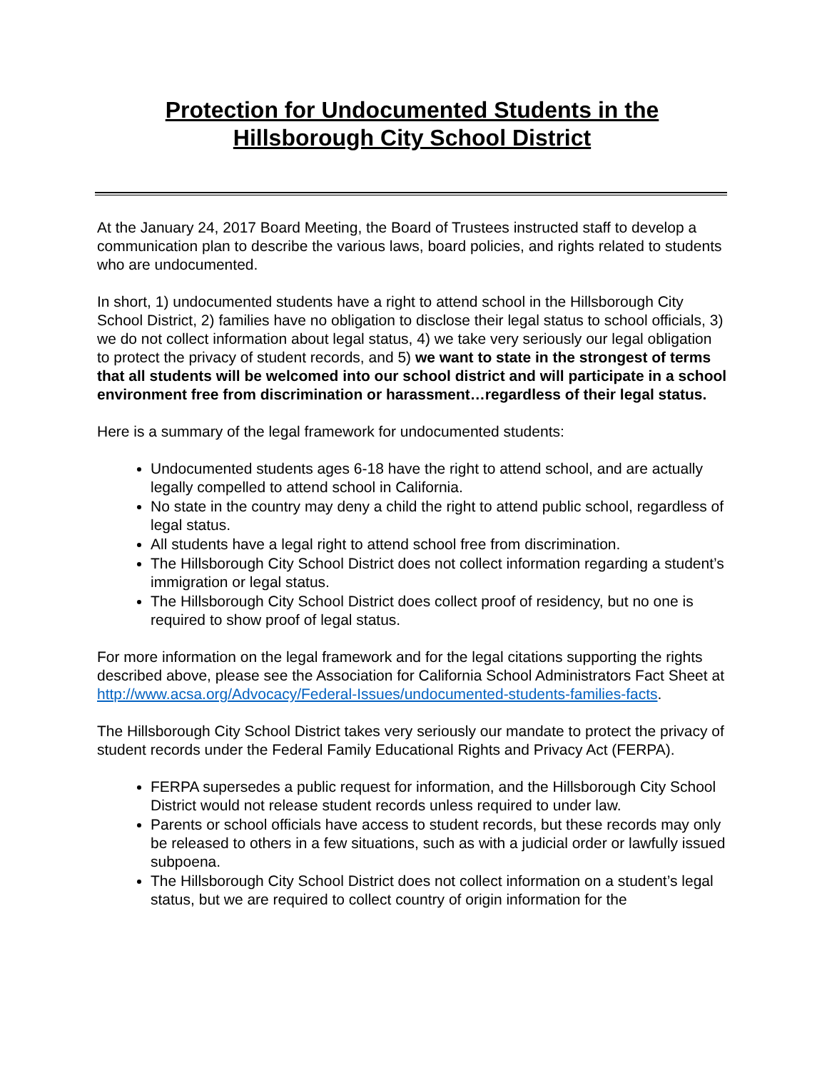Protection for Undocumented Students in the
Hillsborough City School District
At the January 24, 2017 Board Meeting, the Board of Trustees instructed staff to develop a communication plan to describe the various laws, board policies, and rights related to students who are undocumented.
In short, 1) undocumented students have a right to attend school in the Hillsborough City School District, 2) families have no obligation to disclose their legal status to school officials, 3) we do not collect information about legal status, 4) we take very seriously our legal obligation to protect the privacy of student records, and 5) we want to state in the strongest of terms that all students will be welcomed into our school district and will participate in a school environment free from discrimination or harassment…regardless of their legal status.
Here is a summary of the legal framework for undocumented students:
Undocumented students ages 6-18 have the right to attend school, and are actually legally compelled to attend school in California.
No state in the country may deny a child the right to attend public school, regardless of legal status.
All students have a legal right to attend school free from discrimination.
The Hillsborough City School District does not collect information regarding a student’s immigration or legal status.
The Hillsborough City School District does collect proof of residency, but no one is required to show proof of legal status.
For more information on the legal framework and for the legal citations supporting the rights described above, please see the Association for California School Administrators Fact Sheet at http://www.acsa.org/Advocacy/Federal-Issues/undocumented-students-families-facts.
The Hillsborough City School District takes very seriously our mandate to protect the privacy of student records under the Federal Family Educational Rights and Privacy Act (FERPA).
FERPA supersedes a public request for information, and the Hillsborough City School District would not release student records unless required to under law.
Parents or school officials have access to student records, but these records may only be released to others in a few situations, such as with a judicial order or lawfully issued subpoena.
The Hillsborough City School District does not collect information on a student’s legal status, but we are required to collect country of origin information for the